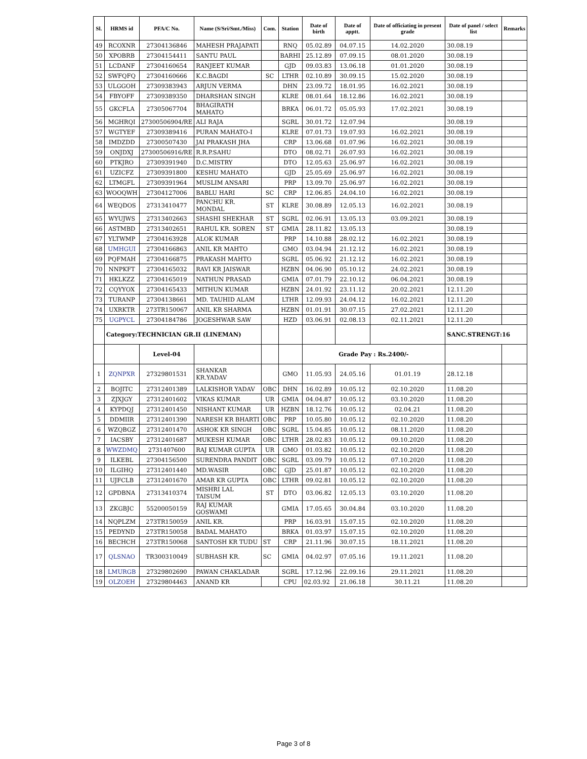| Sl. | HRMS id | PFA/C No. | Name (S/Sri/Smt./Miss) | Com. | Station | Date of birth | Date of apptt. | Date of officiating in present grade | Date of panel / select list | Remarks |
| --- | --- | --- | --- | --- | --- | --- | --- | --- | --- | --- |
| 49 | RCOXNR | 27304136846 | MAHESH PRAJAPATI | | RNQ | 05.02.89 | 04.07.15 | 14.02.2020 | 30.08.19 | |
| 50 | XPOBRB | 27304154411 | SANTU PAUL | | BARHI | 25.12.89 | 07.09.15 | 08.01.2020 | 30.08.19 | |
| 51 | LCDANF | 27304160654 | RANJEET KUMAR | | GJD | 09.03.83 | 13.06.18 | 01.01.2020 | 30.08.19 | |
| 52 | SWFQFQ | 27304160666 | K.C.BAGDI | SC | LTHR | 02.10.89 | 30.09.15 | 15.02.2020 | 30.08.19 | |
| 53 | ULGGOH | 27309383943 | ARJUN VERMA | | DHN | 23.09.72 | 18.01.95 | 16.02.2021 | 30.08.19 | |
| 54 | FBYOFF | 27309389350 | DHARSHAN SINGH | | KLRE | 08.01.64 | 18.12.86 | 16.02.2021 | 30.08.19 | |
| 55 | GKCFLA | 27305067704 | BHAGIRATH MAHATO | | BRKA | 06.01.72 | 05.05.93 | 17.02.2021 | 30.08.19 | |
| 56 | MGHRQI | 27300506904/RE | ALI RAJA | | SGRL | 30.01.72 | 12.07.94 | | 30.08.19 | |
| 57 | WGTYEF | 27309389416 | PURAN MAHATO-I | | KLRE | 07.01.73 | 19.07.93 | 16.02.2021 | 30.08.19 | |
| 58 | IMDZDD | 27300507430 | JAI PRAKASH JHA | | CRP | 13.06.68 | 01.07.96 | 16.02.2021 | 30.08.19 | |
| 59 | ONJDXJ | 27300506916/RE | R.R.P.SAHU | | DTO | 08.02.71 | 26.07.93 | 16.02.2021 | 30.08.19 | |
| 60 | PTKJRO | 27309391940 | D.C.MISTRY | | DTO | 12.05.63 | 25.06.97 | 16.02.2021 | 30.08.19 | |
| 61 | UZICFZ | 27309391800 | KESHU MAHATO | | GJD | 25.05.69 | 25.06.97 | 16.02.2021 | 30.08.19 | |
| 62 | LTMGFL | 27309391964 | MUSLIM ANSARI | | PRP | 13.09.70 | 25.06.97 | 16.02.2021 | 30.08.19 | |
| 63 | WOOQWH | 27304127006 | BABLU HARI | SC | CRP | 12.06.85 | 24.04.10 | 16.02.2021 | 30.08.19 | |
| 64 | WEQDOS | 27313410477 | PANCHU KR. MONDAL | ST | KLRE | 30.08.89 | 12.05.13 | 16.02.2021 | 30.08.19 | |
| 65 | WYUJWS | 27313402663 | SHASHI SHEKHAR | ST | SGRL | 02.06.91 | 13.05.13 | 03.09.2021 | 30.08.19 | |
| 66 | ASTMBD | 27313402651 | RAHUL KR. SOREN | ST | GMIA | 28.11.82 | 13.05.13 | | 30.08.19 | |
| 67 | YLTWMP | 27304163928 | ALOK KUMAR | | PRP | 14.10.88 | 28.02.12 | 16.02.2021 | 30.08.19 | |
| 68 | UMHGUI | 27304166863 | ANIL KR MAHTO | | GMO | 03.04.94 | 21.12.12 | 16.02.2021 | 30.08.19 | |
| 69 | PQFMAH | 27304166875 | PRAKASH MAHTO | | SGRL | 05.06.92 | 21.12.12 | 16.02.2021 | 30.08.19 | |
| 70 | NNPKFT | 27304165032 | RAVI KR JAISWAR | | HZBN | 04.06.90 | 05.10.12 | 24.02.2021 | 30.08.19 | |
| 71 | HKLKZZ | 27304165019 | NATHUN PRASAD | | GMIA | 07.01.79 | 22.10.12 | 06.04.2021 | 30.08.19 | |
| 72 | CQYYOX | 27304165433 | MITHUN KUMAR | | HZBN | 24.01.92 | 23.11.12 | 20.02.2021 | 12.11.20 | |
| 73 | TURANP | 27304138661 | MD. TAUHID ALAM | | LTHR | 12.09.93 | 24.04.12 | 16.02.2021 | 12.11.20 | |
| 74 | UXRKTR | 273TR150067 | ANIL KR SHARMA | | HZBN | 01.01.91 | 30.07.15 | 27.02.2021 | 12.11.20 | |
| 75 | UGPYCL | 27304184786 | JOGESHWAR SAW | | HZD | 03.06.91 | 02.08.13 | 02.11.2021 | 12.11.20 | |
| | Category:TECHNICIAN GR.II (LINEMAN) | | | | | | | | SANC.STRENGT:16 | |
| | | Level-04 | | | | Grade Pay : Rs.2400/- | | | | |
| 1 | ZQNPXR | 27329801531 | SHANKAR KR.YADAV | | GMO | 11.05.93 | 24.05.16 | 01.01.19 | 28.12.18 | |
| 2 | BOJITC | 27312401389 | LALKISHOR YADAV | OBC | DHN | 16.02.89 | 10.05.12 | 02.10.2020 | 11.08.20 | |
| 3 | ZJXJGY | 27312401602 | VIKAS KUMAR | UR | GMIA | 04.04.87 | 10.05.12 | 03.10.2020 | 11.08.20 | |
| 4 | KYPDQJ | 27312401450 | NISHANT KUMAR | UR | HZBN | 18.12.76 | 10.05.12 | 02.04.21 | 11.08.20 | |
| 5 | DDMIIR | 27312401390 | NARESH KR BHARTI | OBC | PRP | 10.05.80 | 10.05.12 | 02.10.2020 | 11.08.20 | |
| 6 | WZQBGZ | 27312401470 | ASHOK KR SINGH | OBC | SGRL | 15.04.85 | 10.05.12 | 08.11.2020 | 11.08.20 | |
| 7 | IACSBY | 27312401687 | MUKESH KUMAR | OBC | LTHR | 28.02.83 | 10.05.12 | 09.10.2020 | 11.08.20 | |
| 8 | WWZDMQ | 2731407600 | RAJ KUMAR GUPTA | UR | GMO | 01.03.82 | 10.05.12 | 02.10.2020 | 11.08.20 | |
| 9 | ILKEBL | 27304156500 | SURENDRA PANDIT | OBC | SGRL | 03.09.79 | 10.05.12 | 07.10.2020 | 11.08.20 | |
| 10 | ILGIHQ | 27312401440 | MD.WASIR | OBC | GJD | 25.01.87 | 10.05.12 | 02.10.2020 | 11.08.20 | |
| 11 | UJFCLB | 27312401670 | AMAR KR GUPTA | OBC | LTHR | 09.02.81 | 10.05.12 | 02.10.2020 | 11.08.20 | |
| 12 | GPDBNA | 27313410374 | MISHRI LAL TAISUM | ST | DTO | 03.06.82 | 12.05.13 | 03.10.2020 | 11.08.20 | |
| 13 | ZKGBJC | 55200050159 | RAJ KUMAR GOSWAMI | | GMIA | 17.05.65 | 30.04.84 | 03.10.2020 | 11.08.20 | |
| 14 | NQPLZM | 273TR150059 | ANIL KR. | | PRP | 16.03.91 | 15.07.15 | 02.10.2020 | 11.08.20 | |
| 15 | PEDYND | 273TR150058 | BADAL MAHATO | | BRKA | 01.03.97 | 15.07.15 | 02.10.2020 | 11.08.20 | |
| 16 | BECHCH | 273TR150068 | SANTOSH KR TUDU | ST | CRP | 21.11.96 | 30.07.15 | 18.11.2021 | 11.08.20 | |
| 17 | QLSNAO | TR300310049 | SUBHASH KR. | SC | GMIA | 04.02.97 | 07.05.16 | 19.11.2021 | 11.08.20 | |
| 18 | LMURGB | 27329802690 | PAWAN CHAKLADAR | | SGRL | 17.12.96 | 22.09.16 | 29.11.2021 | 11.08.20 | |
| 19 | OLZOEH | 27329804463 | ANAND KR | | CPU | 02.03.92 | 21.06.18 | 30.11.21 | 11.08.20 | |
Page 3 of 8